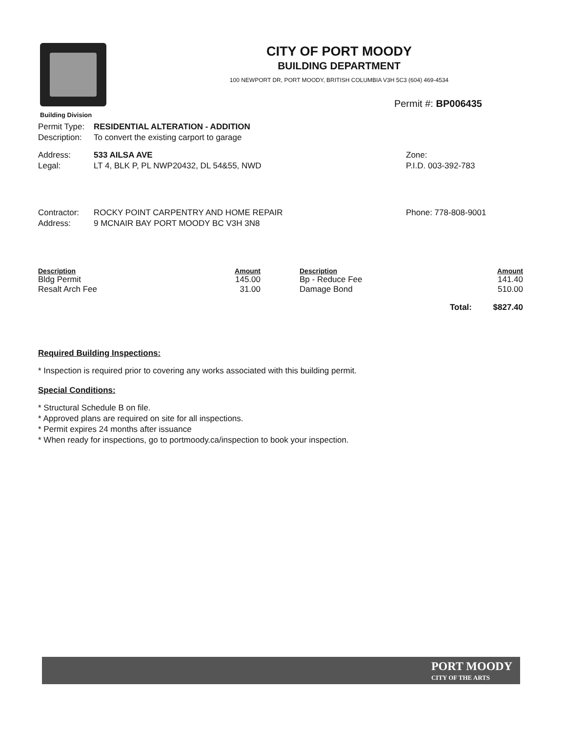Building Division
CITY OF PORT MOODY
BUILDING DEPARTMENT
100 NEWPORT DR, PORT MOODY, BRITISH COLUMBIA V3H 5C3 (604) 469-4534
Permit #: BP006435
Permit Type: RESIDENTIAL ALTERATION - ADDITION
Description: To convert the existing carport to garage
Address: 533 AILSA AVE Zone:
Legal: LT 4, BLK P, PL NWP20432, DL 54&55, NWD P.I.D. 003-392-783
Contractor: ROCKY POINT CARPENTRY AND HOME REPAIR Phone: 778-808-9001
Address: 9 MCNAIR BAY PORT MOODY BC V3H 3N8
| Description | Amount | Description | | Amount |
| --- | --- | --- | --- | --- |
| Bldg Permit | 145.00 | Bp - Reduce Fee | | 141.40 |
| Resalt Arch Fee | 31.00 | Damage Bond | | 510.00 |
| | | | Total: | $827.40 |
Required Building Inspections:
* Inspection is required prior to covering any works associated with this building permit.
Special Conditions:
* Structural Schedule B on file.
* Approved plans are required on site for all inspections.
* Permit expires 24 months after issuance
* When ready for inspections, go to portmoody.ca/inspection to book your inspection.
PORT MOODY
CITY OF THE ARTS